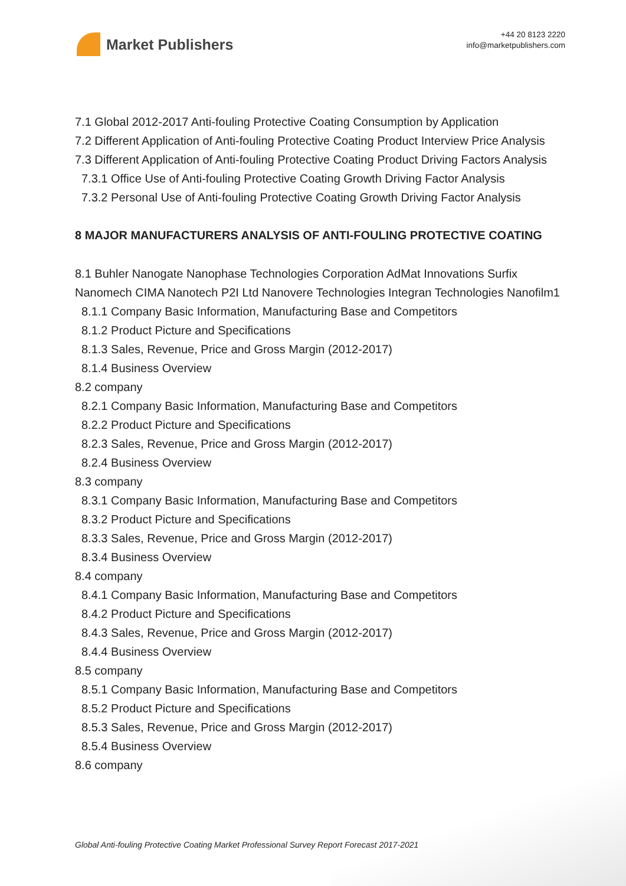Market Publishers
+44 20 8123 2220
info@marketpublishers.com
7.1 Global 2012-2017 Anti-fouling Protective Coating Consumption by Application
7.2 Different Application of Anti-fouling Protective Coating Product Interview Price Analysis
7.3 Different Application of Anti-fouling Protective Coating Product Driving Factors Analysis
7.3.1 Office Use of Anti-fouling Protective Coating Growth Driving Factor Analysis
7.3.2 Personal Use of Anti-fouling Protective Coating Growth Driving Factor Analysis
8 MAJOR MANUFACTURERS ANALYSIS OF ANTI-FOULING PROTECTIVE COATING
8.1 Buhler Nanogate Nanophase Technologies Corporation AdMat Innovations Surfix Nanomech CIMA Nanotech P2I Ltd Nanovere Technologies Integran Technologies Nanofilm1
8.1.1 Company Basic Information, Manufacturing Base and Competitors
8.1.2 Product Picture and Specifications
8.1.3 Sales, Revenue, Price and Gross Margin (2012-2017)
8.1.4 Business Overview
8.2 company
8.2.1 Company Basic Information, Manufacturing Base and Competitors
8.2.2 Product Picture and Specifications
8.2.3 Sales, Revenue, Price and Gross Margin (2012-2017)
8.2.4 Business Overview
8.3 company
8.3.1 Company Basic Information, Manufacturing Base and Competitors
8.3.2 Product Picture and Specifications
8.3.3 Sales, Revenue, Price and Gross Margin (2012-2017)
8.3.4 Business Overview
8.4 company
8.4.1 Company Basic Information, Manufacturing Base and Competitors
8.4.2 Product Picture and Specifications
8.4.3 Sales, Revenue, Price and Gross Margin (2012-2017)
8.4.4 Business Overview
8.5 company
8.5.1 Company Basic Information, Manufacturing Base and Competitors
8.5.2 Product Picture and Specifications
8.5.3 Sales, Revenue, Price and Gross Margin (2012-2017)
8.5.4 Business Overview
8.6 company
Global Anti-fouling Protective Coating Market Professional Survey Report Forecast 2017-2021